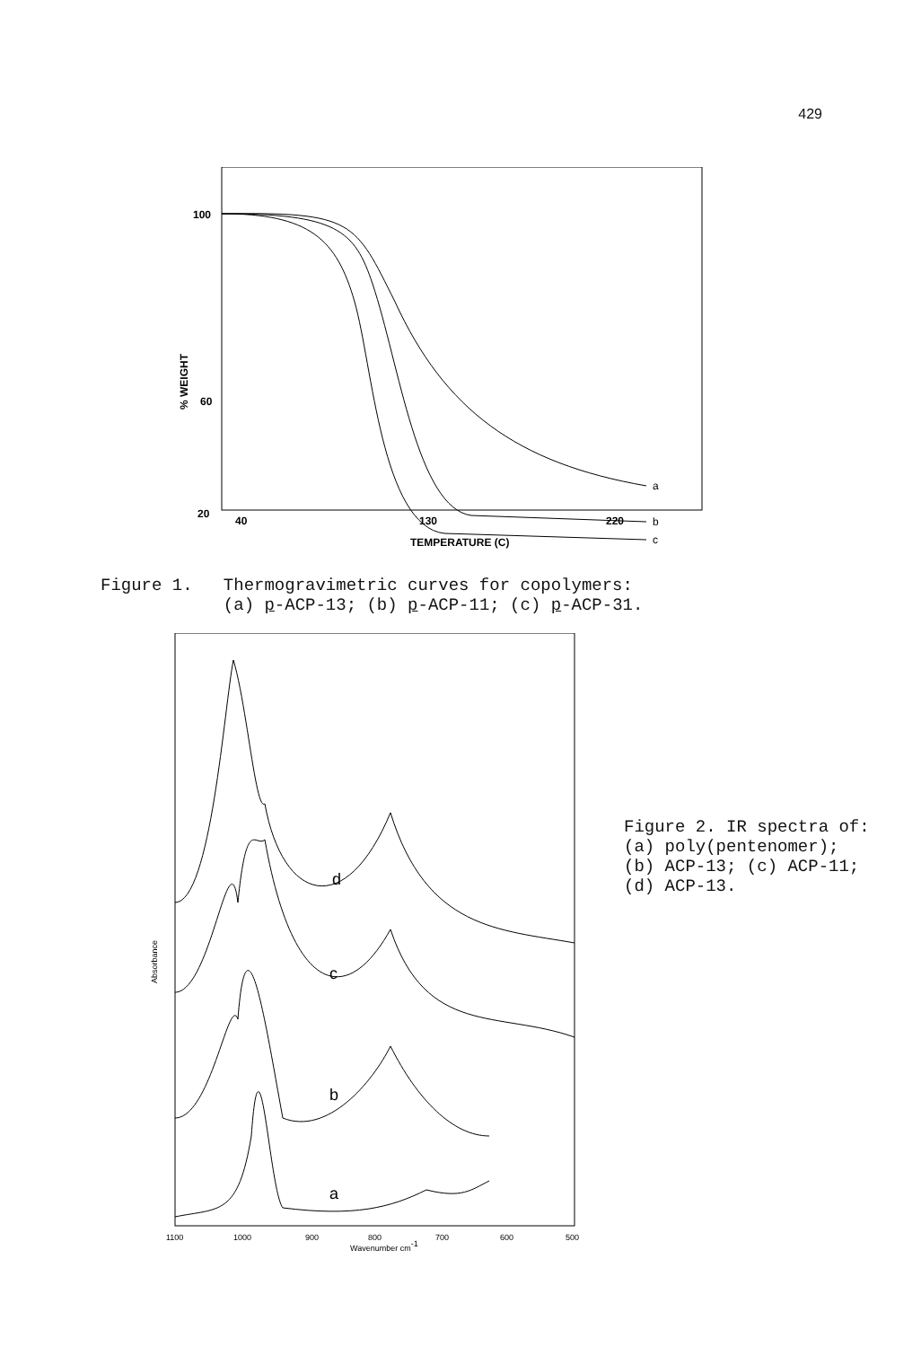429
100
60
20
40
130
220
TEMPERATURE (C)
% WEIGHT
a
b
c
Figure 1. Thermogravimetric curves for copolymers: (a) p-ACP-13; (b) p-ACP-11; (c) p-ACP-31.
d
c
b
a
Absorbance
1100
1000
900
800
700
600
500
Wavenumber cm-1
Figure 2. IR spectra of:
(a) poly(pentenomer);
(b) ACP-13; (c) ACP-11;
(d) ACP-13.